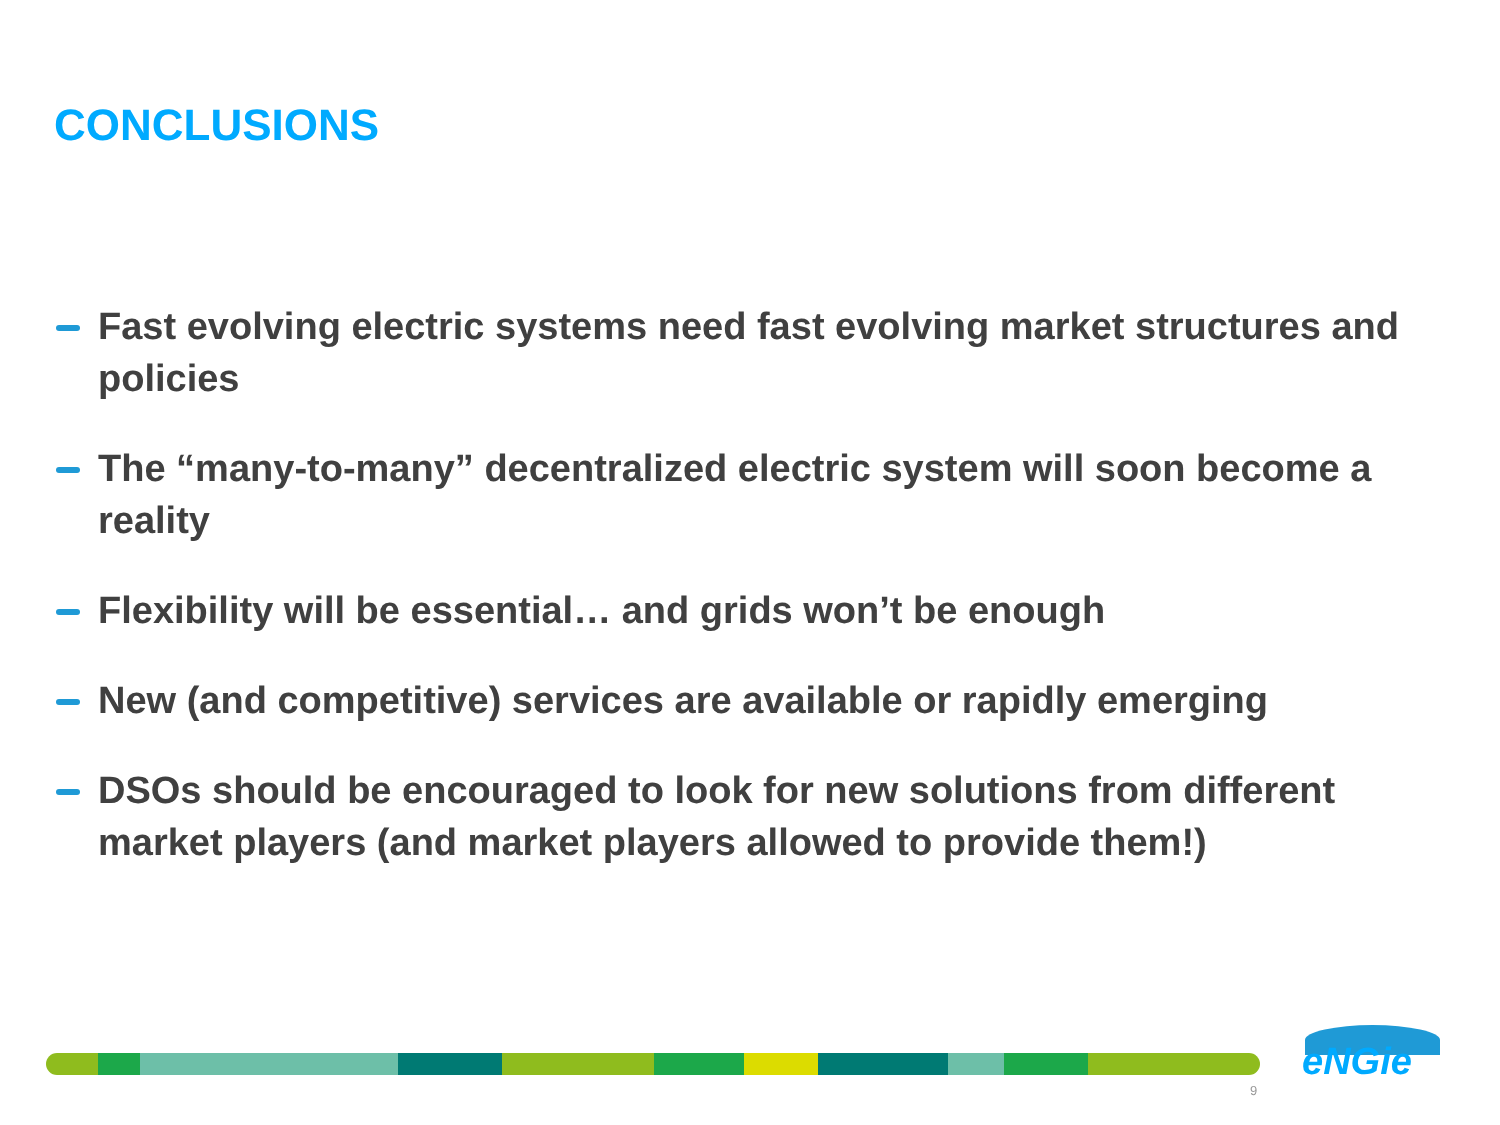CONCLUSIONS
Fast evolving electric systems need fast evolving market structures and policies
The “many-to-many” decentralized electric system will soon become a reality
Flexibility will be essential… and grids won’t be enough
New (and competitive) services are available or rapidly emerging
DSOs should be encouraged to look for new solutions from different market players (and market players allowed to provide them!)
eNGie
9